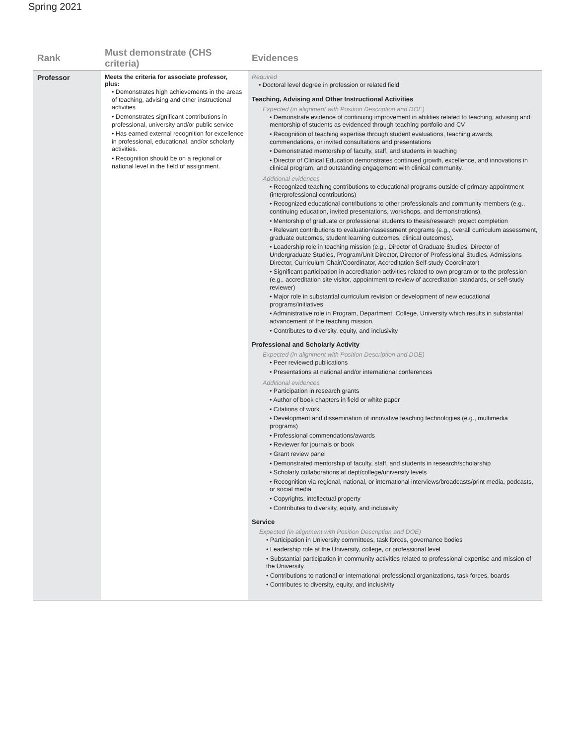Spring 2021
| Rank | Must demonstrate (CHS criteria) | Evidences |
| --- | --- | --- |
| Professor | Meets the criteria for associate professor, plus: • Demonstrates high achievements in the areas of teaching, advising and other instructional activities • Demonstrates significant contributions in professional, university and/or public service • Has earned external recognition for excellence in professional, educational, and/or scholarly activities. • Recognition should be on a regional or national level in the field of assignment. | Required • Doctoral level degree in profession or related field Teaching, Advising and Other Instructional Activities Expected (in alignment with Position Description and DOE) • Demonstrate evidence of continuing improvement in abilities related to teaching, advising and mentorship of students as evidenced through teaching portfolio and CV • Recognition of teaching expertise through student evaluations, teaching awards, commendations, or invited consultations and presentations • Demonstrated mentorship of faculty, staff, and students in teaching • Director of Clinical Education demonstrates continued growth, excellence, and innovations in clinical program, and outstanding engagement with clinical community. Additional evidences • Recognized teaching contributions to educational programs outside of primary appointment (interprofessional contributions) • Recognized educational contributions to other professionals and community members (e.g., continuing education, invited presentations, workshops, and demonstrations). • Mentorship of graduate or professional students to thesis/research project completion • Relevant contributions to evaluation/assessment programs (e.g., overall curriculum assessment, graduate outcomes, student learning outcomes, clinical outcomes). • Leadership role in teaching mission (e.g., Director of Graduate Studies, Director of Undergraduate Studies, Program/Unit Director, Director of Professional Studies, Admissions Director, Curriculum Chair/Coordinator, Accreditation Self-study Coordinator) • Significant participation in accreditation activities related to own program or to the profession (e.g., accreditation site visitor, appointment to review of accreditation standards, or self-study reviewer) • Major role in substantial curriculum revision or development of new educational programs/initiatives • Administrative role in Program, Department, College, University which results in substantial advancement of the teaching mission. • Contributes to diversity, equity, and inclusivity Professional and Scholarly Activity Expected (in alignment with Position Description and DOE) • Peer reviewed publications • Presentations at national and/or international conferences Additional evidences • Participation in research grants • Author of book chapters in field or white paper • Citations of work • Development and dissemination of innovative teaching technologies (e.g., multimedia programs) • Professional commendations/awards • Reviewer for journals or book • Grant review panel • Demonstrated mentorship of faculty, staff, and students in research/scholarship • Scholarly collaborations at dept/college/university levels • Recognition via regional, national, or international interviews/broadcasts/print media, podcasts, or social media • Copyrights, intellectual property • Contributes to diversity, equity, and inclusivity Service Expected (in alignment with Position Description and DOE) • Participation in University committees, task forces, governance bodies • Leadership role at the University, college, or professional level • Substantial participation in community activities related to professional expertise and mission of the University. • Contributions to national or international professional organizations, task forces, boards • Contributes to diversity, equity, and inclusivity |